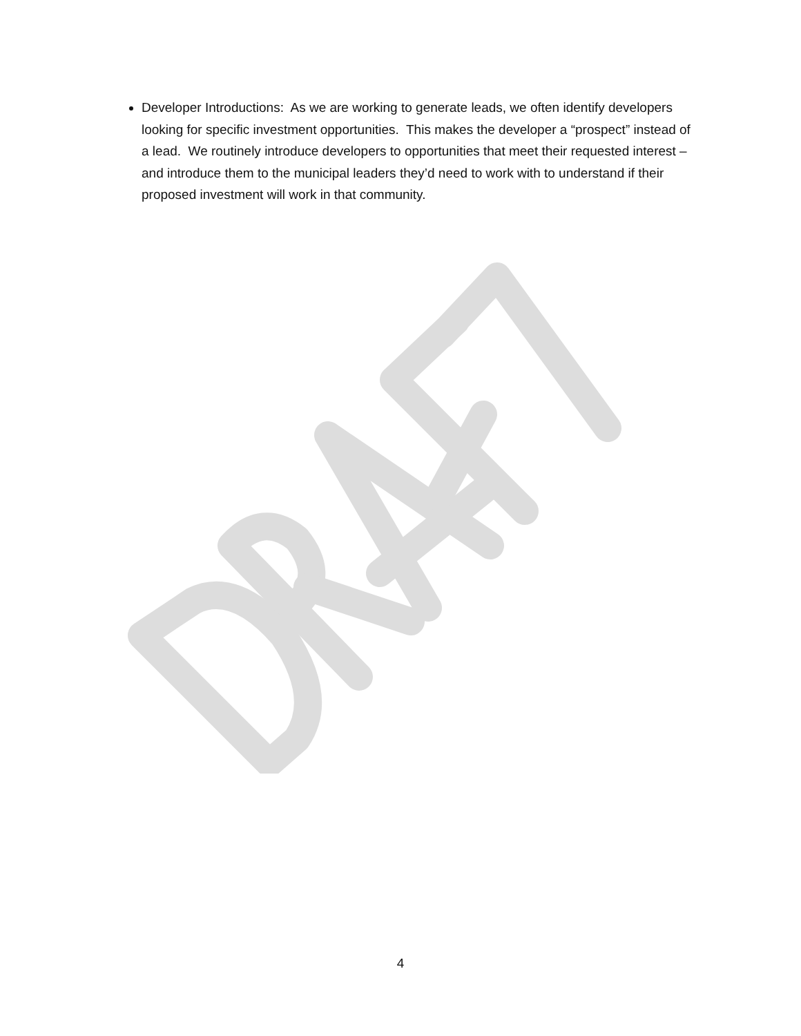Developer Introductions: As we are working to generate leads, we often identify developers looking for specific investment opportunities. This makes the developer a “prospect” instead of a lead. We routinely introduce developers to opportunities that meet their requested interest – and introduce them to the municipal leaders they’d need to work with to understand if their proposed investment will work in that community.
4